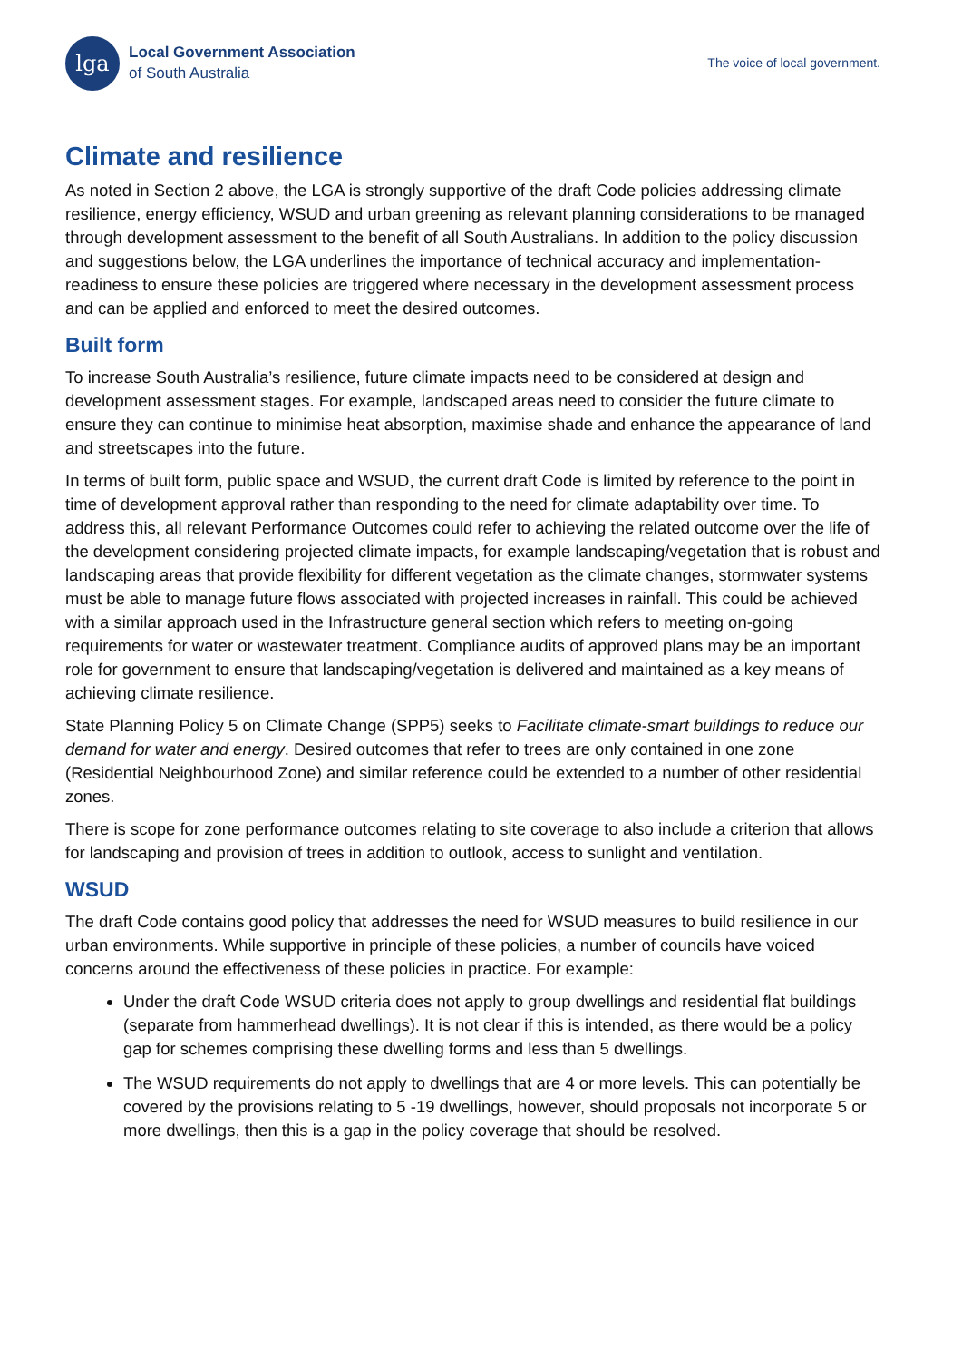lga
Local Government Association
of South Australia
The voice of local government.
Climate and resilience
As noted in Section 2 above, the LGA is strongly supportive of the draft Code policies addressing climate resilience, energy efficiency, WSUD and urban greening as relevant planning considerations to be managed through development assessment to the benefit of all South Australians. In addition to the policy discussion and suggestions below, the LGA underlines the importance of technical accuracy and implementation-readiness to ensure these policies are triggered where necessary in the development assessment process and can be applied and enforced to meet the desired outcomes.
Built form
To increase South Australia’s resilience, future climate impacts need to be considered at design and development assessment stages. For example, landscaped areas need to consider the future climate to ensure they can continue to minimise heat absorption, maximise shade and enhance the appearance of land and streetscapes into the future.
In terms of built form, public space and WSUD, the current draft Code is limited by reference to the point in time of development approval rather than responding to the need for climate adaptability over time. To address this, all relevant Performance Outcomes could refer to achieving the related outcome over the life of the development considering projected climate impacts, for example landscaping/vegetation that is robust and landscaping areas that provide flexibility for different vegetation as the climate changes, stormwater systems must be able to manage future flows associated with projected increases in rainfall. This could be achieved with a similar approach used in the Infrastructure general section which refers to meeting on-going requirements for water or wastewater treatment. Compliance audits of approved plans may be an important role for government to ensure that landscaping/vegetation is delivered and maintained as a key means of achieving climate resilience.
State Planning Policy 5 on Climate Change (SPP5) seeks to Facilitate climate-smart buildings to reduce our demand for water and energy. Desired outcomes that refer to trees are only contained in one zone (Residential Neighbourhood Zone) and similar reference could be extended to a number of other residential zones.
There is scope for zone performance outcomes relating to site coverage to also include a criterion that allows for landscaping and provision of trees in addition to outlook, access to sunlight and ventilation.
WSUD
The draft Code contains good policy that addresses the need for WSUD measures to build resilience in our urban environments. While supportive in principle of these policies, a number of councils have voiced concerns around the effectiveness of these policies in practice. For example:
Under the draft Code WSUD criteria does not apply to group dwellings and residential flat buildings (separate from hammerhead dwellings). It is not clear if this is intended, as there would be a policy gap for schemes comprising these dwelling forms and less than 5 dwellings.
The WSUD requirements do not apply to dwellings that are 4 or more levels. This can potentially be covered by the provisions relating to 5 -19 dwellings, however, should proposals not incorporate 5 or more dwellings, then this is a gap in the policy coverage that should be resolved.